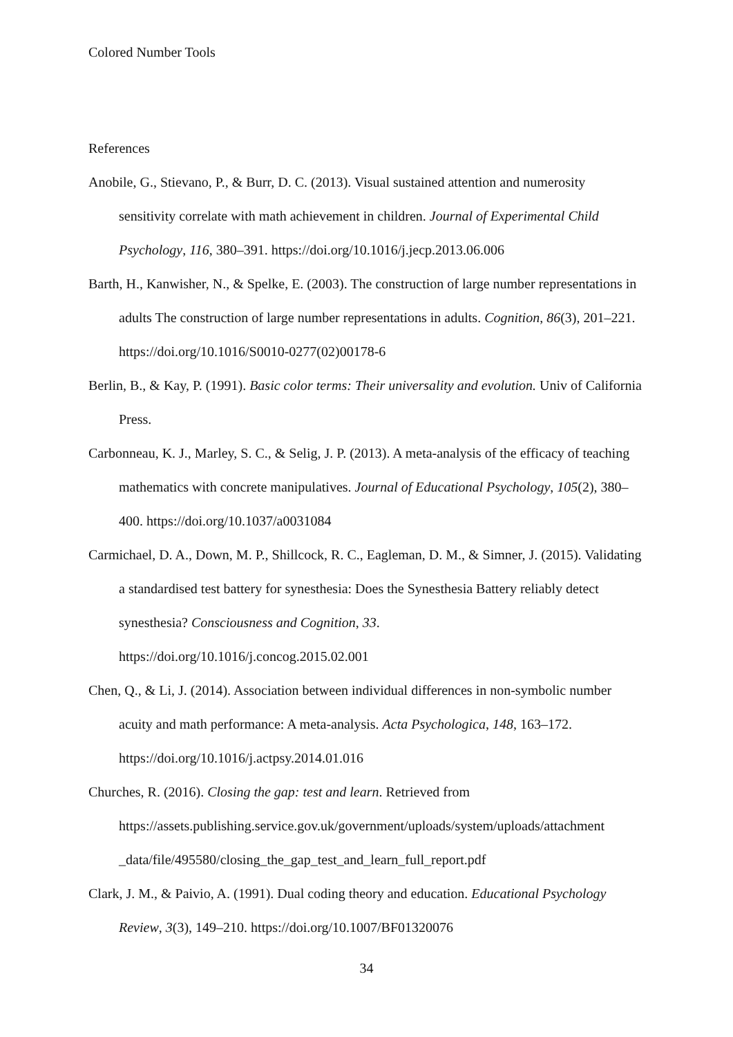Colored Number Tools
References
Anobile, G., Stievano, P., & Burr, D. C. (2013). Visual sustained attention and numerosity sensitivity correlate with math achievement in children. Journal of Experimental Child Psychology, 116, 380–391. https://doi.org/10.1016/j.jecp.2013.06.006
Barth, H., Kanwisher, N., & Spelke, E. (2003). The construction of large number representations in adults The construction of large number representations in adults. Cognition, 86(3), 201–221. https://doi.org/10.1016/S0010-0277(02)00178-6
Berlin, B., & Kay, P. (1991). Basic color terms: Their universality and evolution. Univ of California Press.
Carbonneau, K. J., Marley, S. C., & Selig, J. P. (2013). A meta-analysis of the efficacy of teaching mathematics with concrete manipulatives. Journal of Educational Psychology, 105(2), 380–400. https://doi.org/10.1037/a0031084
Carmichael, D. A., Down, M. P., Shillcock, R. C., Eagleman, D. M., & Simner, J. (2015). Validating a standardised test battery for synesthesia: Does the Synesthesia Battery reliably detect synesthesia? Consciousness and Cognition, 33.
https://doi.org/10.1016/j.concog.2015.02.001
Chen, Q., & Li, J. (2014). Association between individual differences in non-symbolic number acuity and math performance: A meta-analysis. Acta Psychologica, 148, 163–172. https://doi.org/10.1016/j.actpsy.2014.01.016
Churches, R. (2016). Closing the gap: test and learn. Retrieved from
https://assets.publishing.service.gov.uk/government/uploads/system/uploads/attachment
_data/file/495580/closing_the_gap_test_and_learn_full_report.pdf
Clark, J. M., & Paivio, A. (1991). Dual coding theory and education. Educational Psychology Review, 3(3), 149–210. https://doi.org/10.1007/BF01320076
34